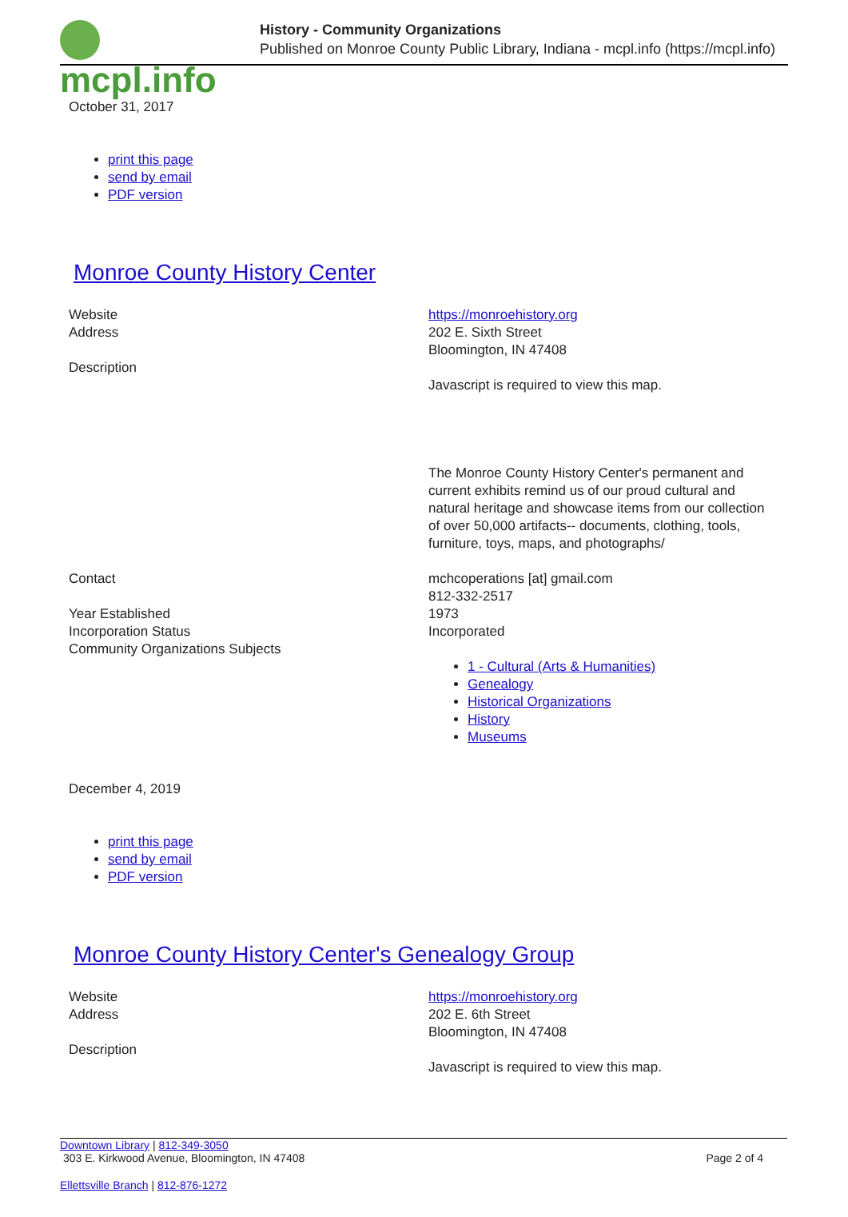mcpl.info
History - Community Organizations
Published on Monroe County Public Library, Indiana - mcpl.info (https://mcpl.info)
October 31, 2017
print this page
send by email
PDF version
Monroe County History Center
| Website | https://monroehistory.org |
| Address | 202 E. Sixth Street Bloomington, IN 47408 |
| Description | Javascript is required to view this map. The Monroe County History Center's permanent and current exhibits remind us of our proud cultural and natural heritage and showcase items from our collection of over 50,000 artifacts-- documents, clothing, tools, furniture, toys, maps, and photographs/ |
| Contact | mchcoperations [at] gmail.com 812-332-2517 |
| Year Established | 1973 |
| Incorporation Status | Incorporated |
| Community Organizations Subjects | 1 - Cultural (Arts & Humanities) Genealogy Historical Organizations History Museums |
December 4, 2019
print this page
send by email
PDF version
Monroe County History Center's Genealogy Group
| Website | https://monroehistory.org |
| Address | 202 E. 6th Street Bloomington, IN 47408 |
| Description | Javascript is required to view this map. |
Downtown Library | 812-349-3050
303 E. Kirkwood Avenue, Bloomington, IN 47408
Page 2 of 4
Ellettsville Branch | 812-876-1272